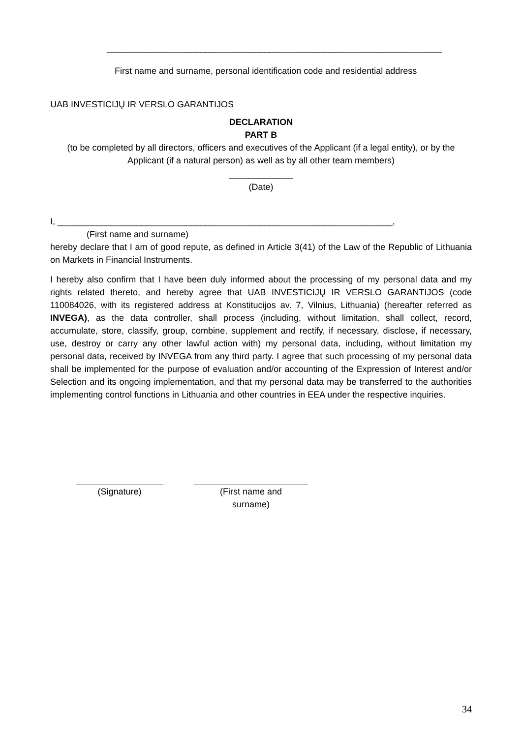____________________________________________________________________
First name and surname, personal identification code and residential address
UAB INVESTICIJŲ IR VERSLO GARANTIJOS
DECLARATION
PART B
(to be completed by all directors, officers and executives of the Applicant (if a legal entity), or by the Applicant (if a natural person) as well as by all other team members)
_____________
(Date)
I, ____________________________________________________________________,
(First name and surname)
hereby declare that I am of good repute, as defined in Article 3(41) of the Law of the Republic of Lithuania on Markets in Financial Instruments.
I hereby also confirm that I have been duly informed about the processing of my personal data and my rights related thereto, and hereby agree that UAB INVESTICIJŲ IR VERSLO GARANTIJOS (code 110084026, with its registered address at Konstitucijos av. 7, Vilnius, Lithuania) (hereafter referred as INVEGA), as the data controller, shall process (including, without limitation, shall collect, record, accumulate, store, classify, group, combine, supplement and rectify, if necessary, disclose, if necessary, use, destroy or carry any other lawful action with) my personal data, including, without limitation my personal data, received by INVEGA from any third party. I agree that such processing of my personal data shall be implemented for the purpose of evaluation and/or accounting of the Expression of Interest and/or Selection and its ongoing implementation, and that my personal data may be transferred to the authorities implementing control functions in Lithuania and other countries in EEA under the respective inquiries.
(Signature) (First name and
surname)
34